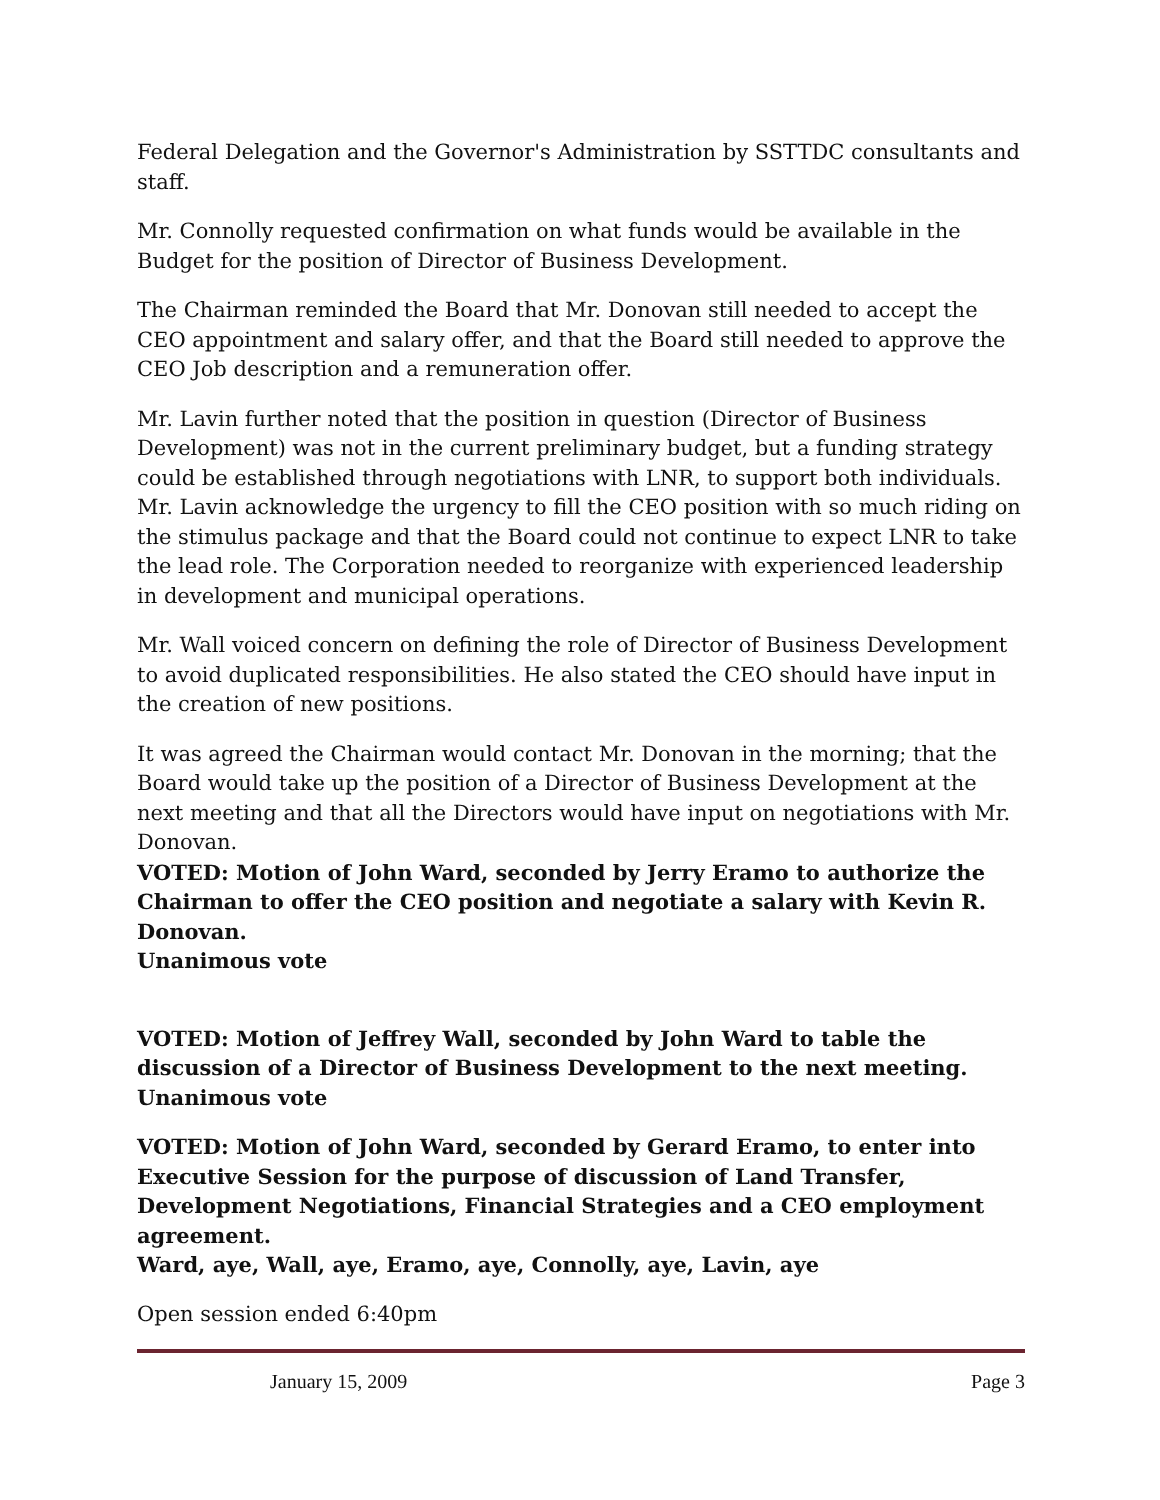Federal Delegation and the Governor's Administration by SSTTDC consultants and staff.
Mr. Connolly requested confirmation on what funds would be available in the Budget for the position of Director of Business Development.
The Chairman reminded the Board that Mr. Donovan still needed to accept the CEO appointment and salary offer, and that the Board still needed to approve the CEO Job description and a remuneration offer.
Mr. Lavin further noted that the position in question (Director of Business Development) was not in the current preliminary budget, but a funding strategy could be established through negotiations with LNR, to support both individuals. Mr. Lavin acknowledge the urgency to fill the CEO position with so much riding on the stimulus package and that the Board could not continue to expect LNR to take the lead role. The Corporation needed to reorganize with experienced leadership in development and municipal operations.
Mr. Wall voiced concern on defining the role of Director of Business Development to avoid duplicated responsibilities. He also stated the CEO should have input in the creation of new positions.
It was agreed the Chairman would contact Mr. Donovan in the morning; that the Board would take up the position of a Director of Business Development at the next meeting and that all the Directors would have input on negotiations with Mr. Donovan.
VOTED: Motion of John Ward, seconded by Jerry Eramo to authorize the Chairman to offer the CEO position and negotiate a salary with Kevin R. Donovan.
Unanimous vote
VOTED: Motion of Jeffrey Wall, seconded by John Ward to table the discussion of a Director of Business Development to the next meeting.
Unanimous vote
VOTED: Motion of John Ward, seconded by Gerard Eramo, to enter into Executive Session for the purpose of discussion of Land Transfer, Development Negotiations, Financial Strategies and a CEO employment agreement.
Ward, aye, Wall, aye, Eramo, aye, Connolly, aye, Lavin, aye
Open session ended 6:40pm
January 15, 2009 Page 3